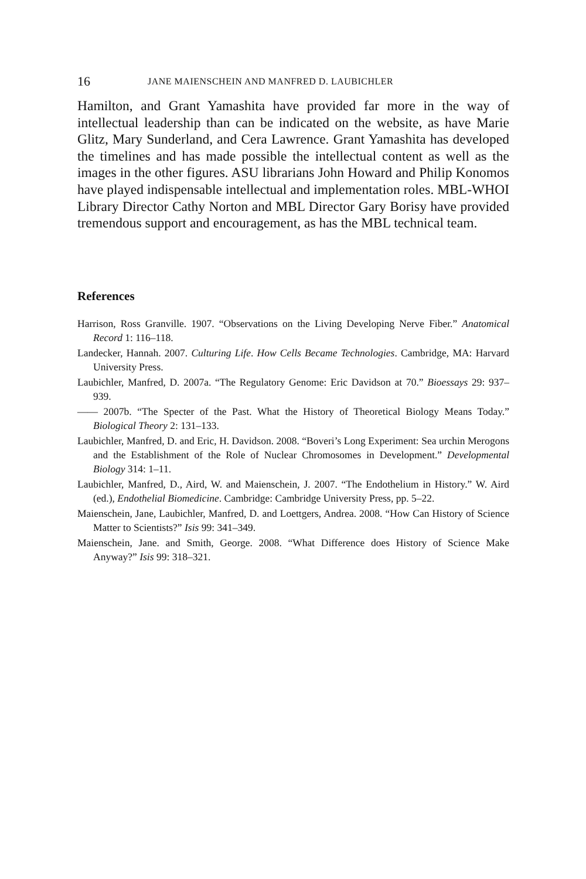16 JANE MAIENSCHEIN AND MANFRED D. LAUBICHLER
Hamilton, and Grant Yamashita have provided far more in the way of intellectual leadership than can be indicated on the website, as have Marie Glitz, Mary Sunderland, and Cera Lawrence. Grant Yamashita has developed the timelines and has made possible the intellectual content as well as the images in the other figures. ASU librarians John Howard and Philip Konomos have played indispensable intellectual and implementation roles. MBL-WHOI Library Director Cathy Norton and MBL Director Gary Borisy have provided tremendous support and encouragement, as has the MBL technical team.
References
Harrison, Ross Granville. 1907. “Observations on the Living Developing Nerve Fiber.” Anatomical Record 1: 116–118.
Landecker, Hannah. 2007. Culturing Life. How Cells Became Technologies. Cambridge, MA: Harvard University Press.
Laubichler, Manfred, D. 2007a. “The Regulatory Genome: Eric Davidson at 70.” Bioessays 29: 937–939.
—— 2007b. “The Specter of the Past. What the History of Theoretical Biology Means Today.” Biological Theory 2: 131–133.
Laubichler, Manfred, D. and Eric, H. Davidson. 2008. “Boveri’s Long Experiment: Sea urchin Merogons and the Establishment of the Role of Nuclear Chromosomes in Development.” Developmental Biology 314: 1–11.
Laubichler, Manfred, D., Aird, W. and Maienschein, J. 2007. “The Endothelium in History.” W. Aird (ed.), Endothelial Biomedicine. Cambridge: Cambridge University Press, pp. 5–22.
Maienschein, Jane, Laubichler, Manfred, D. and Loettgers, Andrea. 2008. “How Can History of Science Matter to Scientists?” Isis 99: 341–349.
Maienschein, Jane. and Smith, George. 2008. “What Difference does History of Science Make Anyway?” Isis 99: 318–321.